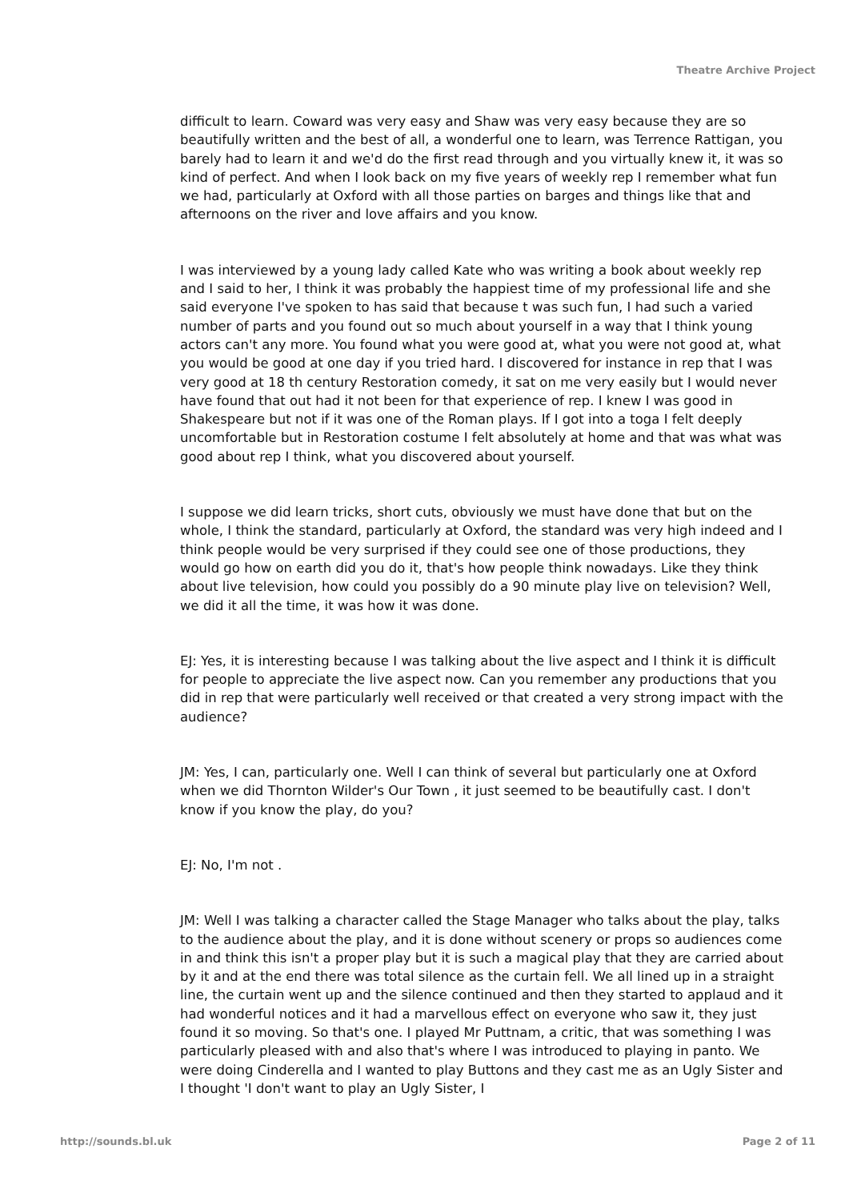Theatre Archive Project
difficult to learn. Coward was very easy and Shaw was very easy because they are so beautifully written and the best of all, a wonderful one to learn, was Terrence Rattigan, you barely had to learn it and we'd do the first read through and you virtually knew it, it was so kind of perfect. And when I look back on my five years of weekly rep I remember what fun we had, particularly at Oxford with all those parties on barges and things like that and afternoons on the river and love affairs and you know.
I was interviewed by a young lady called Kate who was writing a book about weekly rep and I said to her, I think it was probably the happiest time of my professional life and she said everyone I've spoken to has said that because t was such fun, I had such a varied number of parts and you found out so much about yourself in a way that I think young actors can't any more. You found what you were good at, what you were not good at, what you would be good at one day if you tried hard. I discovered for instance in rep that I was very good at 18 th century Restoration comedy, it sat on me very easily but I would never have found that out had it not been for that experience of rep. I knew I was good in Shakespeare but not if it was one of the Roman plays. If I got into a toga I felt deeply uncomfortable but in Restoration costume I felt absolutely at home and that was what was good about rep I think, what you discovered about yourself.
I suppose we did learn tricks, short cuts, obviously we must have done that but on the whole, I think the standard, particularly at Oxford, the standard was very high indeed and I think people would be very surprised if they could see one of those productions, they would go how on earth did you do it, that's how people think nowadays. Like they think about live television, how could you possibly do a 90 minute play live on television? Well, we did it all the time, it was how it was done.
EJ: Yes, it is interesting because I was talking about the live aspect and I think it is difficult for people to appreciate the live aspect now. Can you remember any productions that you did in rep that were particularly well received or that created a very strong impact with the audience?
JM: Yes, I can, particularly one. Well I can think of several but particularly one at Oxford when we did Thornton Wilder's Our Town , it just seemed to be beautifully cast. I don't know if you know the play, do you?
EJ: No, I'm not .
JM: Well I was talking a character called the Stage Manager who talks about the play, talks to the audience about the play, and it is done without scenery or props so audiences come in and think this isn't a proper play but it is such a magical play that they are carried about by it and at the end there was total silence as the curtain fell. We all lined up in a straight line, the curtain went up and the silence continued and then they started to applaud and it had wonderful notices and it had a marvellous effect on everyone who saw it, they just found it so moving. So that's one. I played Mr Puttnam, a critic, that was something I was particularly pleased with and also that's where I was introduced to playing in panto. We were doing Cinderella and I wanted to play Buttons and they cast me as an Ugly Sister and I thought 'I don't want to play an Ugly Sister, I
http://sounds.bl.uk Page 2 of 11